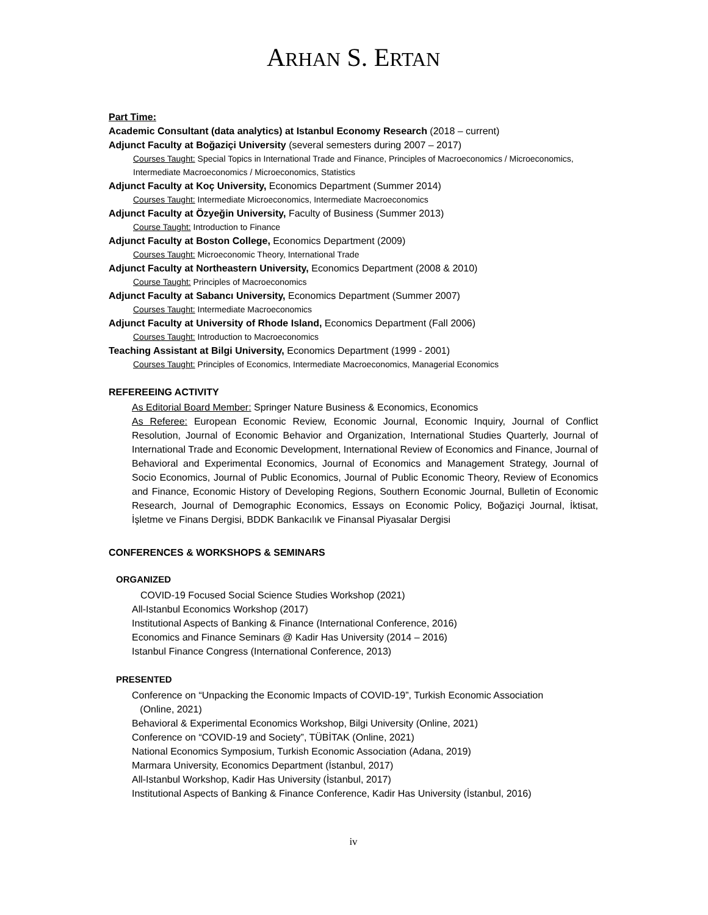ARHAN S. ERTAN
Part Time:
Academic Consultant (data analytics) at Istanbul Economy Research (2018 – current)
Adjunct Faculty at Boğaziçi University (several semesters during 2007 – 2017)
Courses Taught: Special Topics in International Trade and Finance, Principles of Macroeconomics / Microeconomics, Intermediate Macroeconomics / Microeconomics, Statistics
Adjunct Faculty at Koç University, Economics Department (Summer 2014)
Courses Taught: Intermediate Microeconomics, Intermediate Macroeconomics
Adjunct Faculty at Özyeğin University, Faculty of Business (Summer 2013)
Course Taught: Introduction to Finance
Adjunct Faculty at Boston College, Economics Department (2009)
Courses Taught: Microeconomic Theory, International Trade
Adjunct Faculty at Northeastern University, Economics Department (2008 & 2010)
Course Taught: Principles of Macroeconomics
Adjunct Faculty at Sabancı University, Economics Department (Summer 2007)
Courses Taught: Intermediate Macroeconomics
Adjunct Faculty at University of Rhode Island, Economics Department (Fall 2006)
Courses Taught: Introduction to Macroeconomics
Teaching Assistant at Bilgi University, Economics Department (1999 - 2001)
Courses Taught: Principles of Economics, Intermediate Macroeconomics, Managerial Economics
REFEREEING ACTIVITY
As Editorial Board Member: Springer Nature Business & Economics, Economics
As Referee: European Economic Review, Economic Journal, Economic Inquiry, Journal of Conflict Resolution, Journal of Economic Behavior and Organization, International Studies Quarterly, Journal of International Trade and Economic Development, International Review of Economics and Finance, Journal of Behavioral and Experimental Economics, Journal of Economics and Management Strategy, Journal of Socio Economics, Journal of Public Economics, Journal of Public Economic Theory, Review of Economics and Finance, Economic History of Developing Regions, Southern Economic Journal, Bulletin of Economic Research, Journal of Demographic Economics, Essays on Economic Policy, Boğaziçi Journal, İktisat, İşletme ve Finans Dergisi, BDDK Bankacılık ve Finansal Piyasalar Dergisi
CONFERENCES & WORKSHOPS & SEMINARS
ORGANIZED
COVID-19 Focused Social Science Studies Workshop (2021)
All-Istanbul Economics Workshop (2017)
Institutional Aspects of Banking & Finance (International Conference, 2016)
Economics and Finance Seminars @ Kadir Has University (2014 – 2016)
Istanbul Finance Congress (International Conference, 2013)
PRESENTED
Conference on “Unpacking the Economic Impacts of COVID-19”, Turkish Economic Association
(Online, 2021)
Behavioral & Experimental Economics Workshop, Bilgi University (Online, 2021)
Conference on “COVID-19 and Society”, TÜBİTAK (Online, 2021)
National Economics Symposium, Turkish Economic Association (Adana, 2019)
Marmara University, Economics Department (İstanbul, 2017)
All-Istanbul Workshop, Kadir Has University (İstanbul, 2017)
Institutional Aspects of Banking & Finance Conference, Kadir Has University (İstanbul, 2016)
iv